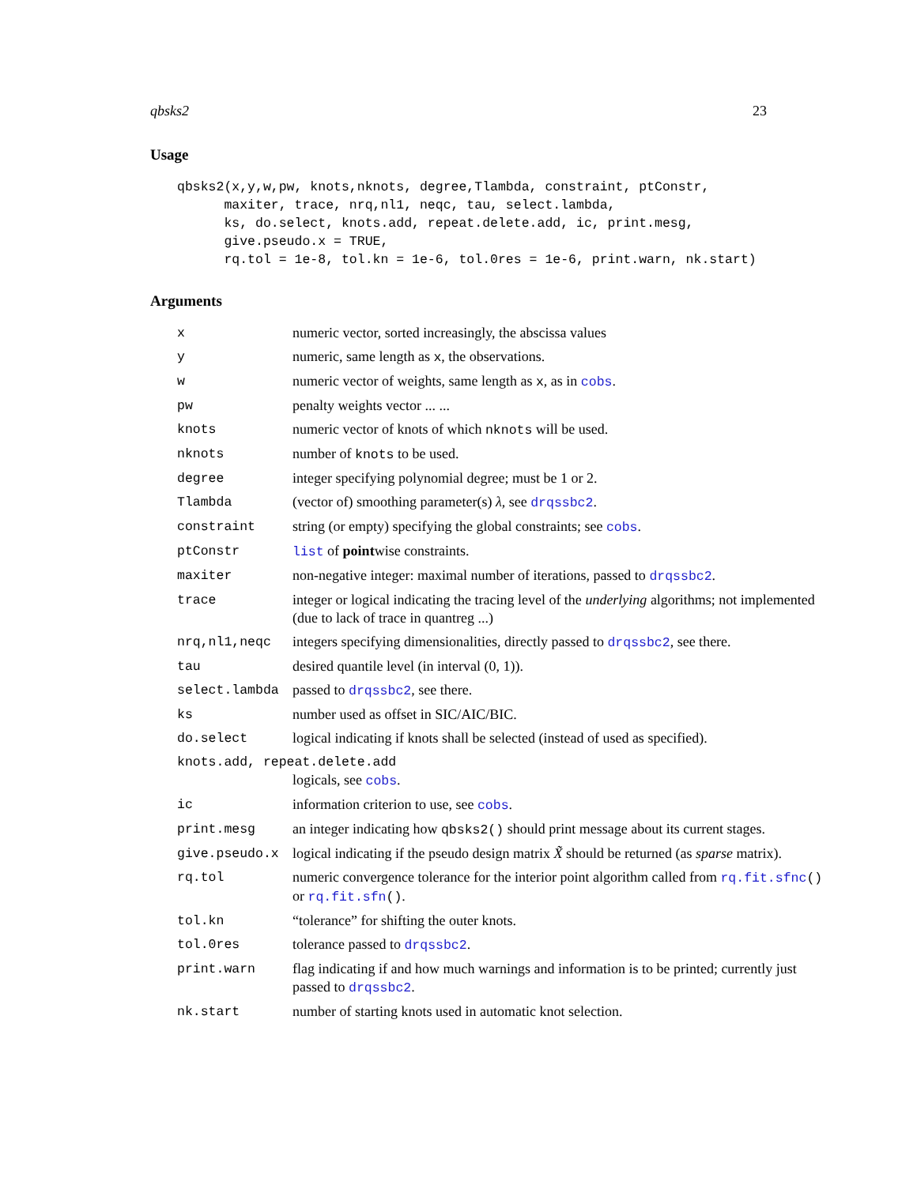qbsks2 23
Usage
qbsks2(x,y,w,pw, knots,nknots, degree,Tlambda, constraint, ptConstr,
      maxiter, trace, nrq,nl1, neqc, tau, select.lambda,
      ks, do.select, knots.add, repeat.delete.add, ic, print.mesg,
      give.pseudo.x = TRUE,
      rq.tol = 1e-8, tol.kn = 1e-6, tol.0res = 1e-6, print.warn, nk.start)
Arguments
| x | numeric vector, sorted increasingly, the abscissa values |
| y | numeric, same length as x , the observations. |
| w | numeric vector of weights, same length as x , as in cobs . |
| pw | penalty weights vector ... ... |
| knots | numeric vector of knots of which nknots will be used. |
| nknots | number of knots to be used. |
| degree | integer specifying polynomial degree; must be 1 or 2. |
| Tlambda | (vector of) smoothing parameter(s) λ , see drqssbc2 . |
| constraint | string (or empty) specifying the global constraints; see cobs . |
| ptConstr | list of point wise constraints. |
| maxiter | non-negative integer: maximal number of iterations, passed to drqssbc2 . |
| trace | integer or logical indicating the tracing level of the underlying algorithms; not implemented (due to lack of trace in quantreg ...) |
| nrq,nl1,neqc | integers specifying dimensionalities, directly passed to drqssbc2 , see there. |
| tau | desired quantile level (in interval (0, 1)). |
| select.lambda | passed to drqssbc2 , see there. |
| ks | number used as offset in SIC/AIC/BIC. |
| do.select | logical indicating if knots shall be selected (instead of used as specified). |
| knots.add, repeat.delete.add | |
| | logicals, see cobs . |
| ic | information criterion to use, see cobs . |
| print.mesg | an integer indicating how qbsks2() should print message about its current stages. |
| give.pseudo.x | logical indicating if the pseudo design matrix X̃ should be returned (as sparse matrix). |
| rq.tol | numeric convergence tolerance for the interior point algorithm called from rq.fit.sfnc () or rq.fit.sfn () . |
| tol.kn | “tolerance” for shifting the outer knots. |
| tol.0res | tolerance passed to drqssbc2 . |
| print.warn | flag indicating if and how much warnings and information is to be printed; currently just passed to drqssbc2 . |
| nk.start | number of starting knots used in automatic knot selection. |